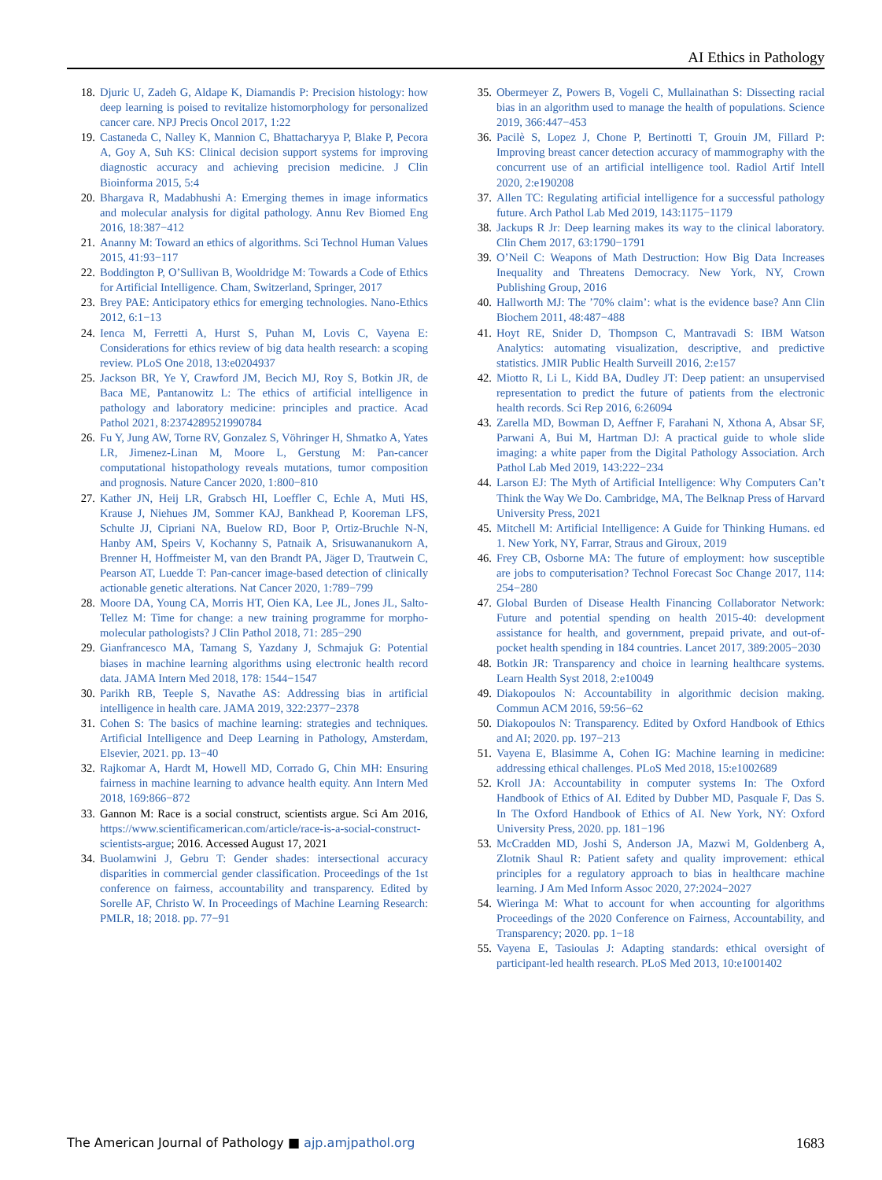AI Ethics in Pathology
18. Djuric U, Zadeh G, Aldape K, Diamandis P: Precision histology: how deep learning is poised to revitalize histomorphology for personalized cancer care. NPJ Precis Oncol 2017, 1:22
19. Castaneda C, Nalley K, Mannion C, Bhattacharyya P, Blake P, Pecora A, Goy A, Suh KS: Clinical decision support systems for improving diagnostic accuracy and achieving precision medicine. J Clin Bioinforma 2015, 5:4
20. Bhargava R, Madabhushi A: Emerging themes in image informatics and molecular analysis for digital pathology. Annu Rev Biomed Eng 2016, 18:387−412
21. Ananny M: Toward an ethics of algorithms. Sci Technol Human Values 2015, 41:93−117
22. Boddington P, O’Sullivan B, Wooldridge M: Towards a Code of Ethics for Artificial Intelligence. Cham, Switzerland, Springer, 2017
23. Brey PAE: Anticipatory ethics for emerging technologies. Nano-Ethics 2012, 6:1−13
24. Ienca M, Ferretti A, Hurst S, Puhan M, Lovis C, Vayena E: Considerations for ethics review of big data health research: a scoping review. PLoS One 2018, 13:e0204937
25. Jackson BR, Ye Y, Crawford JM, Becich MJ, Roy S, Botkin JR, de Baca ME, Pantanowitz L: The ethics of artificial intelligence in pathology and laboratory medicine: principles and practice. Acad Pathol 2021, 8:2374289521990784
26. Fu Y, Jung AW, Torne RV, Gonzalez S, Vöhringer H, Shmatko A, Yates LR, Jimenez-Linan M, Moore L, Gerstung M: Pan-cancer computational histopathology reveals mutations, tumor composition and prognosis. Nature Cancer 2020, 1:800−810
27. Kather JN, Heij LR, Grabsch HI, Loeffler C, Echle A, Muti HS, Krause J, Niehues JM, Sommer KAJ, Bankhead P, Kooreman LFS, Schulte JJ, Cipriani NA, Buelow RD, Boor P, Ortiz-Bruchle N-N, Hanby AM, Speirs V, Kochanny S, Patnaik A, Srisuwananukorn A, Brenner H, Hoffmeister M, van den Brandt PA, Jäger D, Trautwein C, Pearson AT, Luedde T: Pan-cancer image-based detection of clinically actionable genetic alterations. Nat Cancer 2020, 1:789−799
28. Moore DA, Young CA, Morris HT, Oien KA, Lee JL, Jones JL, Salto-Tellez M: Time for change: a new training programme for morpho-molecular pathologists? J Clin Pathol 2018, 71: 285−290
29. Gianfrancesco MA, Tamang S, Yazdany J, Schmajuk G: Potential biases in machine learning algorithms using electronic health record data. JAMA Intern Med 2018, 178: 1544−1547
30. Parikh RB, Teeple S, Navathe AS: Addressing bias in artificial intelligence in health care. JAMA 2019, 322:2377−2378
31. Cohen S: The basics of machine learning: strategies and techniques. Artificial Intelligence and Deep Learning in Pathology, Amsterdam, Elsevier, 2021. pp. 13−40
32. Rajkomar A, Hardt M, Howell MD, Corrado G, Chin MH: Ensuring fairness in machine learning to advance health equity. Ann Intern Med 2018, 169:866−872
33. Gannon M: Race is a social construct, scientists argue. Sci Am 2016, https://www.scientificamerican.com/article/race-is-a-social-construct-scientists-argue; 2016. Accessed August 17, 2021
34. Buolamwini J, Gebru T: Gender shades: intersectional accuracy disparities in commercial gender classification. Proceedings of the 1st conference on fairness, accountability and transparency. Edited by Sorelle AF, Christo W. In Proceedings of Machine Learning Research: PMLR, 18; 2018. pp. 77−91
35. Obermeyer Z, Powers B, Vogeli C, Mullainathan S: Dissecting racial bias in an algorithm used to manage the health of populations. Science 2019, 366:447−453
36. Pacilè S, Lopez J, Chone P, Bertinotti T, Grouin JM, Fillard P: Improving breast cancer detection accuracy of mammography with the concurrent use of an artificial intelligence tool. Radiol Artif Intell 2020, 2:e190208
37. Allen TC: Regulating artificial intelligence for a successful pathology future. Arch Pathol Lab Med 2019, 143:1175−1179
38. Jackups R Jr: Deep learning makes its way to the clinical laboratory. Clin Chem 2017, 63:1790−1791
39. O’Neil C: Weapons of Math Destruction: How Big Data Increases Inequality and Threatens Democracy. New York, NY, Crown Publishing Group, 2016
40. Hallworth MJ: The ’70% claim’: what is the evidence base? Ann Clin Biochem 2011, 48:487−488
41. Hoyt RE, Snider D, Thompson C, Mantravadi S: IBM Watson Analytics: automating visualization, descriptive, and predictive statistics. JMIR Public Health Surveill 2016, 2:e157
42. Miotto R, Li L, Kidd BA, Dudley JT: Deep patient: an unsupervised representation to predict the future of patients from the electronic health records. Sci Rep 2016, 6:26094
43. Zarella MD, Bowman D, Aeffner F, Farahani N, Xthona A, Absar SF, Parwani A, Bui M, Hartman DJ: A practical guide to whole slide imaging: a white paper from the Digital Pathology Association. Arch Pathol Lab Med 2019, 143:222−234
44. Larson EJ: The Myth of Artificial Intelligence: Why Computers Can’t Think the Way We Do. Cambridge, MA, The Belknap Press of Harvard University Press, 2021
45. Mitchell M: Artificial Intelligence: A Guide for Thinking Humans. ed 1. New York, NY, Farrar, Straus and Giroux, 2019
46. Frey CB, Osborne MA: The future of employment: how susceptible are jobs to computerisation? Technol Forecast Soc Change 2017, 114: 254−280
47. Global Burden of Disease Health Financing Collaborator Network: Future and potential spending on health 2015-40: development assistance for health, and government, prepaid private, and out-of-pocket health spending in 184 countries. Lancet 2017, 389:2005−2030
48. Botkin JR: Transparency and choice in learning healthcare systems. Learn Health Syst 2018, 2:e10049
49. Diakopoulos N: Accountability in algorithmic decision making. Commun ACM 2016, 59:56−62
50. Diakopoulos N: Transparency. Edited by Oxford Handbook of Ethics and AI; 2020. pp. 197−213
51. Vayena E, Blasimme A, Cohen IG: Machine learning in medicine: addressing ethical challenges. PLoS Med 2018, 15:e1002689
52. Kroll JA: Accountability in computer systems In: The Oxford Handbook of Ethics of AI. Edited by Dubber MD, Pasquale F, Das S. In The Oxford Handbook of Ethics of AI. New York, NY: Oxford University Press, 2020. pp. 181−196
53. McCradden MD, Joshi S, Anderson JA, Mazwi M, Goldenberg A, Zlotnik Shaul R: Patient safety and quality improvement: ethical principles for a regulatory approach to bias in healthcare machine learning. J Am Med Inform Assoc 2020, 27:2024−2027
54. Wieringa M: What to account for when accounting for algorithms Proceedings of the 2020 Conference on Fairness, Accountability, and Transparency; 2020. pp. 1−18
55. Vayena E, Tasioulas J: Adapting standards: ethical oversight of participant-led health research. PLoS Med 2013, 10:e1001402
The American Journal of Pathology ■ ajp.amjpathol.org 1683